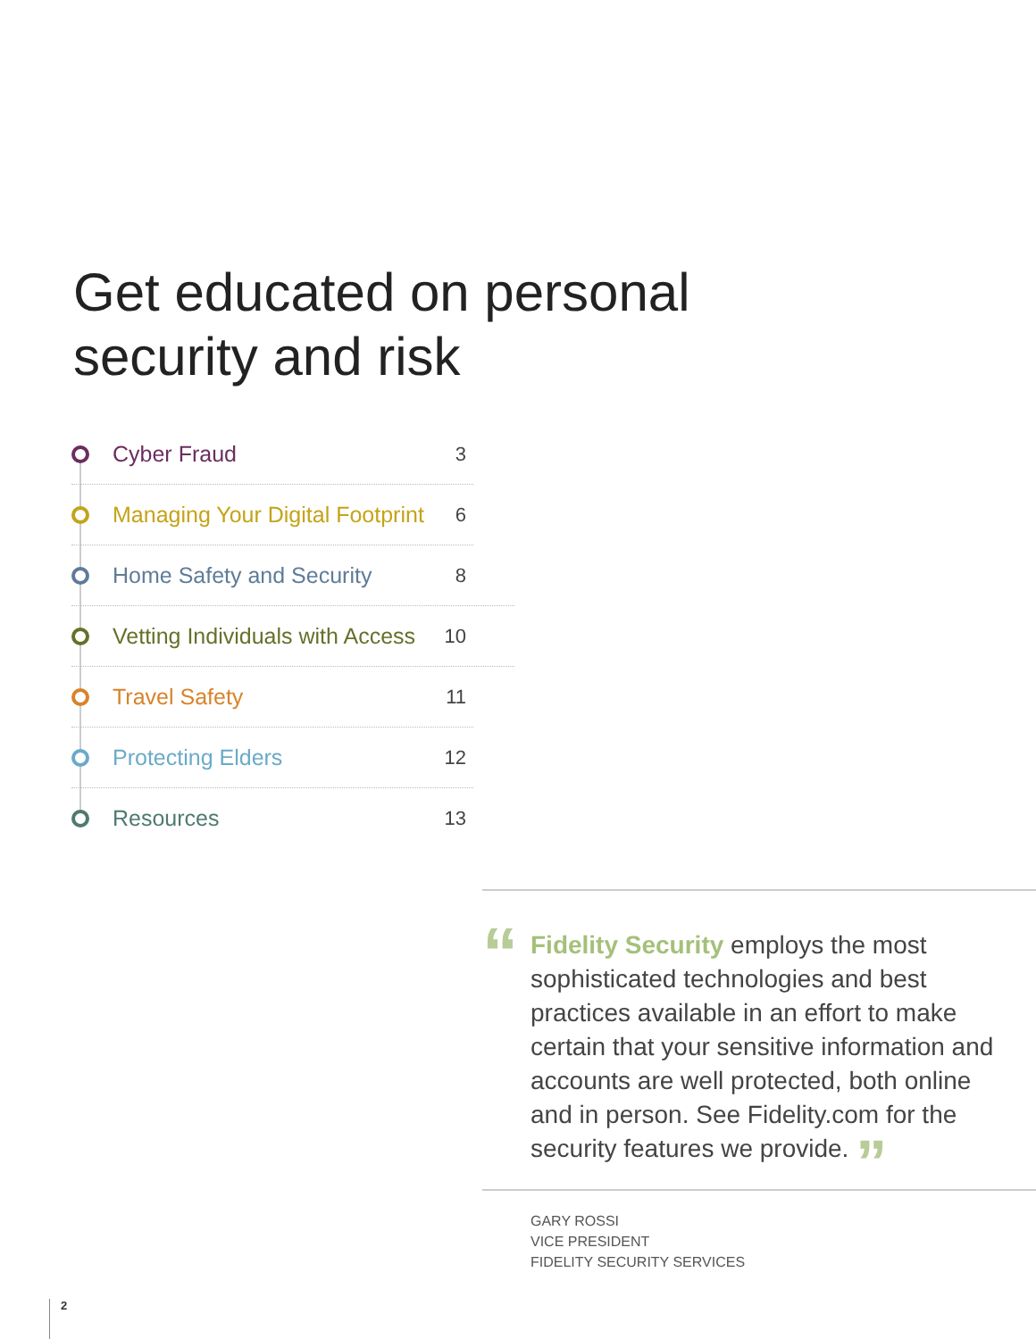Get educated on personal
security and risk
Cyber Fraud 3
Managing Your Digital Footprint 6
Home Safety and Security 8
Vetting Individuals with Access 10
Travel Safety 11
Protecting Elders 12
Resources 13
“
Fidelity Security employs the most sophisticated technologies and best practices available in an effort to make certain that your sensitive information and accounts are well protected, both online and in person. See Fidelity.com for the security features we provide. ”
GARY ROSSI
VICE PRESIDENT
FIDELITY SECURITY SERVICES
2